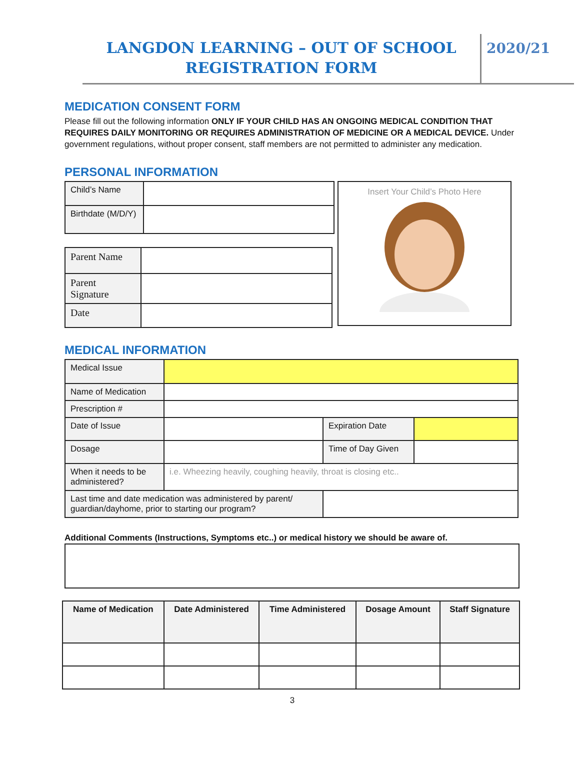LANGDON LEARNING – OUT OF SCHOOL
REGISTRATION FORM
2020/21
MEDICATION CONSENT FORM
Please fill out the following information ONLY IF YOUR CHILD HAS AN ONGOING MEDICAL CONDITION THAT REQUIRES DAILY MONITORING OR REQUIRES ADMINISTRATION OF MEDICINE OR A MEDICAL DEVICE. Under government regulations, without proper consent, staff members are not permitted to administer any medication.
PERSONAL INFORMATION
| Child’s Name | |
| Birthdate (M/D/Y) | |
| Parent Name | |
| Parent Signature | |
| Date | |
Insert Your Child’s Photo Here
MEDICAL INFORMATION
| Medical Issue | | | |
| Name of Medication | | | |
| Prescription # | | | |
| Date of Issue | | Expiration Date | |
| Dosage | | Time of Day Given | |
| When it needs to be administered? | i.e. Wheezing heavily, coughing heavily, throat is closing etc.. | | |
| Last time and date medication was administered by parent/ guardian/dayhome, prior to starting our program? | | | |
Additional Comments (Instructions, Symptoms etc..) or medical history we should be aware of.
| Name of Medication | Date Administered | Time Administered | Dosage Amount | Staff Signature |
| --- | --- | --- | --- | --- |
3